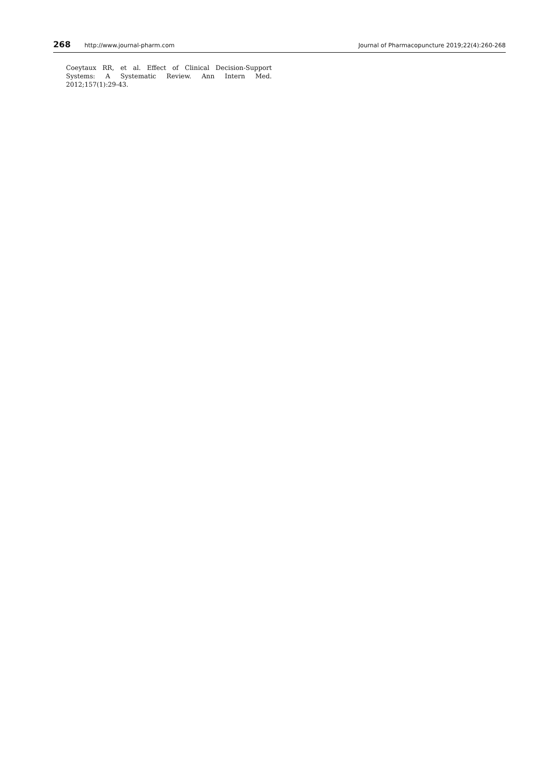268 http://www.journal-pharm.com Journal of Pharmacopuncture 2019;22(4):260-268
Coeytaux RR, et al. Effect of Clinical Decision-Support Systems: A Systematic Review. Ann Intern Med. 2012;157(1):29-43.